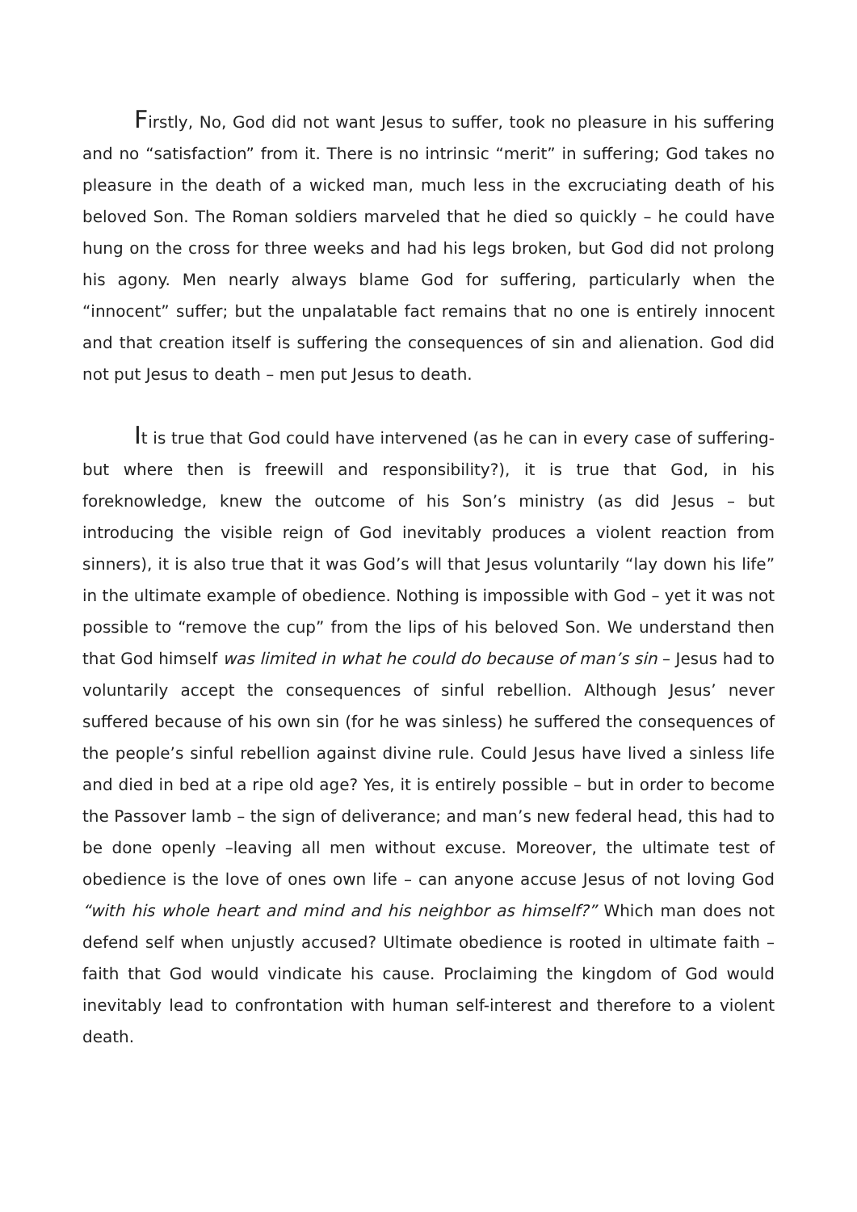Firstly, No, God did not want Jesus to suffer, took no pleasure in his suffering and no “satisfaction” from it. There is no intrinsic “merit” in suffering; God takes no pleasure in the death of a wicked man, much less in the excruciating death of his beloved Son. The Roman soldiers marveled that he died so quickly – he could have hung on the cross for three weeks and had his legs broken, but God did not prolong his agony. Men nearly always blame God for suffering, particularly when the “innocent” suffer; but the unpalatable fact remains that no one is entirely innocent and that creation itself is suffering the consequences of sin and alienation. God did not put Jesus to death – men put Jesus to death.
It is true that God could have intervened (as he can in every case of suffering- but where then is freewill and responsibility?), it is true that God, in his foreknowledge, knew the outcome of his Son’s ministry (as did Jesus – but introducing the visible reign of God inevitably produces a violent reaction from sinners), it is also true that it was God’s will that Jesus voluntarily “lay down his life” in the ultimate example of obedience. Nothing is impossible with God – yet it was not possible to “remove the cup” from the lips of his beloved Son. We understand then that God himself was limited in what he could do because of man’s sin – Jesus had to voluntarily accept the consequences of sinful rebellion. Although Jesus’ never suffered because of his own sin (for he was sinless) he suffered the consequences of the people’s sinful rebellion against divine rule. Could Jesus have lived a sinless life and died in bed at a ripe old age? Yes, it is entirely possible – but in order to become the Passover lamb – the sign of deliverance; and man’s new federal head, this had to be done openly –leaving all men without excuse. Moreover, the ultimate test of obedience is the love of ones own life – can anyone accuse Jesus of not loving God “with his whole heart and mind and his neighbor as himself?” Which man does not defend self when unjustly accused? Ultimate obedience is rooted in ultimate faith – faith that God would vindicate his cause. Proclaiming the kingdom of God would inevitably lead to confrontation with human self-interest and therefore to a violent death.